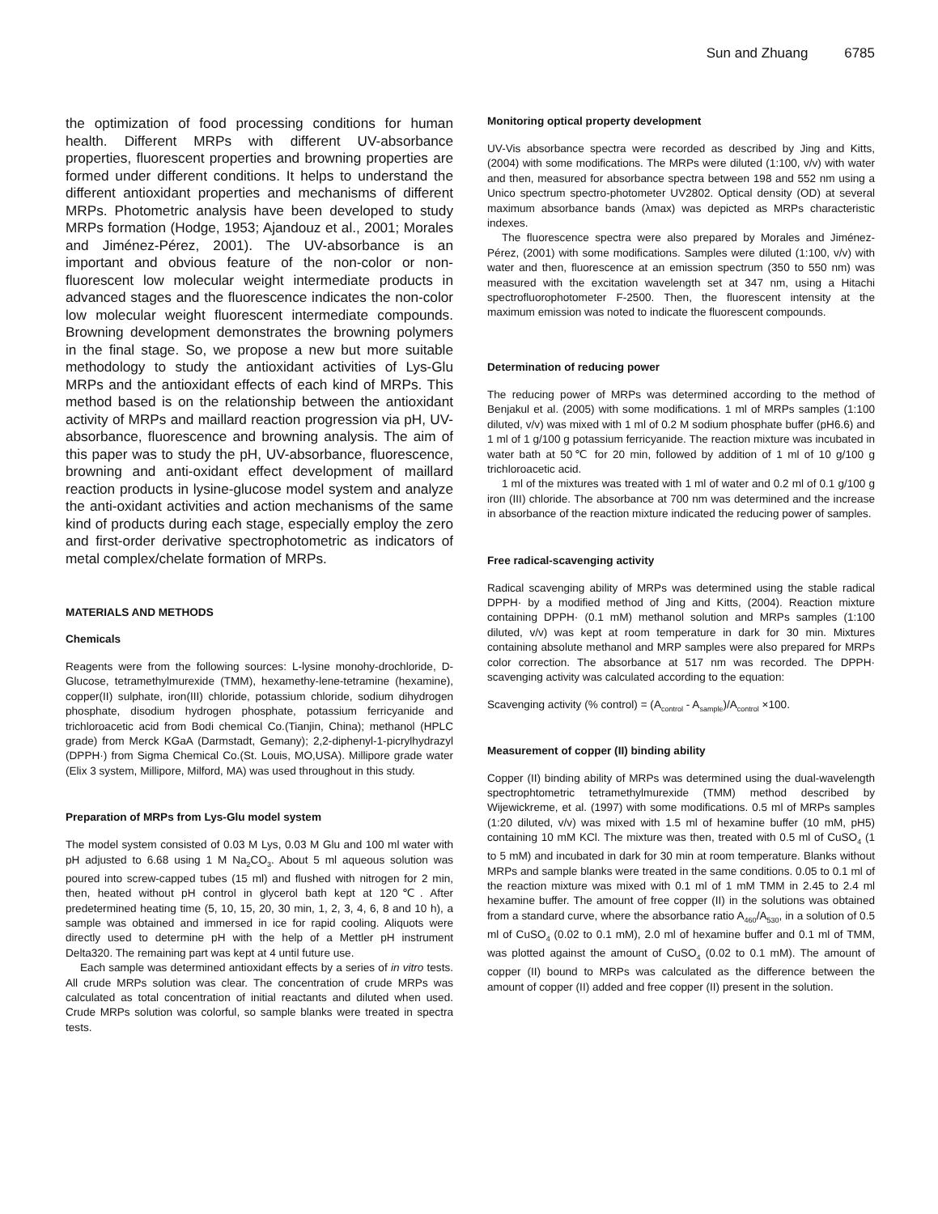Sun and Zhuang 6785
the optimization of food processing conditions for human health. Different MRPs with different UV-absorbance properties, fluorescent properties and browning properties are formed under different conditions. It helps to understand the different antioxidant properties and mechanisms of different MRPs. Photometric analysis have been developed to study MRPs formation (Hodge, 1953; Ajandouz et al., 2001; Morales and Jiménez-Pérez, 2001). The UV-absorbance is an important and obvious feature of the non-color or non-fluorescent low molecular weight intermediate products in advanced stages and the fluorescence indicates the non-color low molecular weight fluorescent intermediate compounds. Browning development demonstrates the browning polymers in the final stage. So, we propose a new but more suitable methodology to study the antioxidant activities of Lys-Glu MRPs and the antioxidant effects of each kind of MRPs. This method based is on the relationship between the antioxidant activity of MRPs and maillard reaction progression via pH, UV-absorbance, fluorescence and browning analysis. The aim of this paper was to study the pH, UV-absorbance, fluorescence, browning and anti-oxidant effect development of maillard reaction products in lysine-glucose model system and analyze the anti-oxidant activities and action mechanisms of the same kind of products during each stage, especially employ the zero and first-order derivative spectrophotometric as indicators of metal complex/chelate formation of MRPs.
MATERIALS AND METHODS
Chemicals
Reagents were from the following sources: L-lysine monohy-drochloride, D-Glucose, tetramethylmurexide (TMM), hexamethy-lene-tetramine (hexamine), copper(II) sulphate, iron(III) chloride, potassium chloride, sodium dihydrogen phosphate, disodium hydrogen phosphate, potassium ferricyanide and trichloroacetic acid from Bodi chemical Co.(Tianjin, China); methanol (HPLC grade) from Merck KGaA (Darmstadt, Gemany); 2,2-diphenyl-1-picrylhydrazyl (DPPH·) from Sigma Chemical Co.(St. Louis, MO,USA). Millipore grade water (Elix 3 system, Millipore, Milford, MA) was used throughout in this study.
Preparation of MRPs from Lys-Glu model system
The model system consisted of 0.03 M Lys, 0.03 M Glu and 100 ml water with pH adjusted to 6.68 using 1 M Na<sub>2</sub>CO<sub>3</sub>. About 5 ml aqueous solution was poured into screw-capped tubes (15 ml) and flushed with nitrogen for 2 min, then, heated without pH control in glycerol bath kept at 120℃. After predetermined heating time (5, 10, 15, 20, 30 min, 1, 2, 3, 4, 6, 8 and 10 h), a sample was obtained and immersed in ice for rapid cooling. Aliquots were directly used to determine pH with the help of a Mettler pH instrument Delta320. The remaining part was kept at 4 until future use.
Each sample was determined antioxidant effects by a series of in vitro tests. All crude MRPs solution was clear. The concentration of crude MRPs was calculated as total concentration of initial reactants and diluted when used. Crude MRPs solution was colorful, so sample blanks were treated in spectra tests.
Monitoring optical property development
UV-Vis absorbance spectra were recorded as described by Jing and Kitts, (2004) with some modifications. The MRPs were diluted (1:100, v/v) with water and then, measured for absorbance spectra between 198 and 552 nm using a Unico spectrum spectro-photometer UV2802. Optical density (OD) at several maximum absorbance bands (λmax) was depicted as MRPs characteristic indexes.
The fluorescence spectra were also prepared by Morales and Jiménez-Pérez, (2001) with some modifications. Samples were diluted (1:100, v/v) with water and then, fluorescence at an emission spectrum (350 to 550 nm) was measured with the excitation wavelength set at 347 nm, using a Hitachi spectrofluorophotometer F-2500. Then, the fluorescent intensity at the maximum emission was noted to indicate the fluorescent compounds.
Determination of reducing power
The reducing power of MRPs was determined according to the method of Benjakul et al. (2005) with some modifications. 1 ml of MRPs samples (1:100 diluted, v/v) was mixed with 1 ml of 0.2 M sodium phosphate buffer (pH6.6) and 1 ml of 1 g/100 g potassium ferricyanide. The reaction mixture was incubated in water bath at 50℃ for 20 min, followed by addition of 1 ml of 10 g/100 g trichloroacetic acid.
1 ml of the mixtures was treated with 1 ml of water and 0.2 ml of 0.1 g/100 g iron (III) chloride. The absorbance at 700 nm was determined and the increase in absorbance of the reaction mixture indicated the reducing power of samples.
Free radical-scavenging activity
Radical scavenging ability of MRPs was determined using the stable radical DPPH· by a modified method of Jing and Kitts, (2004). Reaction mixture containing DPPH· (0.1 mM) methanol solution and MRPs samples (1:100 diluted, v/v) was kept at room temperature in dark for 30 min. Mixtures containing absolute methanol and MRP samples were also prepared for MRPs color correction. The absorbance at 517 nm was recorded. The DPPH· scavenging activity was calculated according to the equation:
Scavenging activity (% control) = (A<sub>control</sub> - A<sub>sample</sub>)/A<sub>control</sub> ×100.
Measurement of copper (II) binding ability
Copper (II) binding ability of MRPs was determined using the dual-wavelength spectrophtometric tetramethylmurexide (TMM) method described by Wijewickreme, et al. (1997) with some modifications. 0.5 ml of MRPs samples (1:20 diluted, v/v) was mixed with 1.5 ml of hexamine buffer (10 mM, pH5) containing 10 mM KCl. The mixture was then, treated with 0.5 ml of CuSO<sub>4</sub> (1 to 5 mM) and incubated in dark for 30 min at room temperature. Blanks without MRPs and sample blanks were treated in the same conditions. 0.05 to 0.1 ml of the reaction mixture was mixed with 0.1 ml of 1 mM TMM in 2.45 to 2.4 ml hexamine buffer. The amount of free copper (II) in the solutions was obtained from a standard curve, where the absorbance ratio A<sub>460</sub>/A<sub>530</sub>, in a solution of 0.5 ml of CuSO<sub>4</sub> (0.02 to 0.1 mM), 2.0 ml of hexamine buffer and 0.1 ml of TMM, was plotted against the amount of CuSO<sub>4</sub> (0.02 to 0.1 mM). The amount of copper (II) bound to MRPs was calculated as the difference between the amount of copper (II) added and free copper (II) present in the solution.